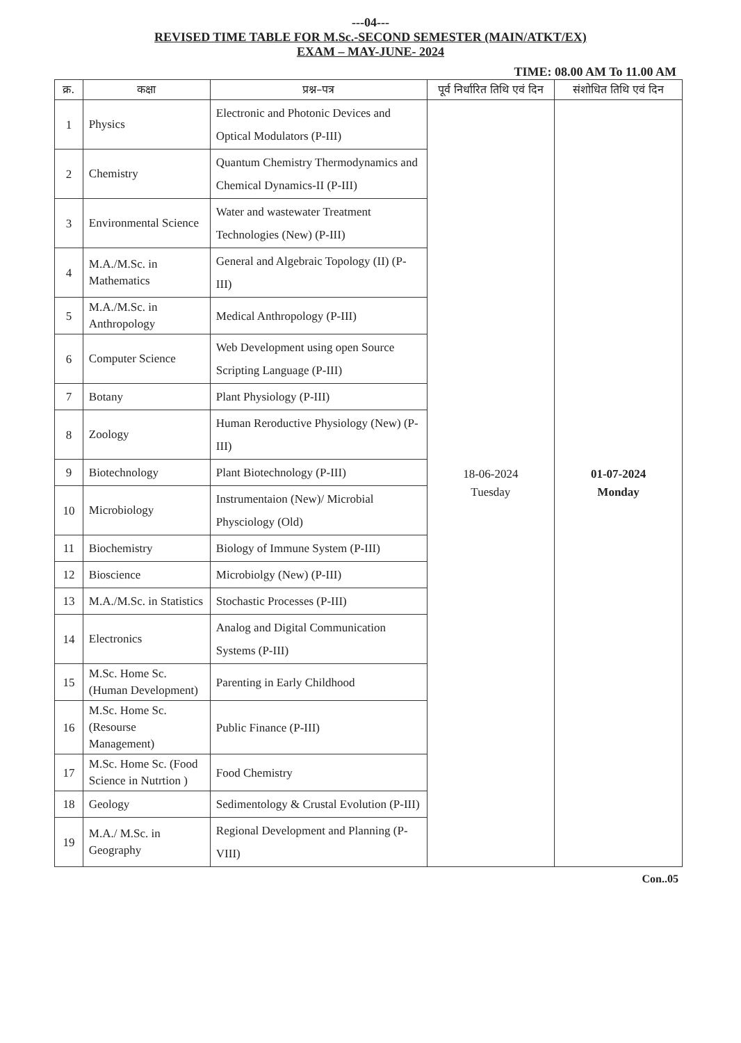---04---
REVISED TIME TABLE FOR M.Sc.-SECOND SEMESTER (MAIN/ATKT/EX)
EXAM – MAY-JUNE- 2024
TIME: 08.00 AM To 11.00 AM
| क्र. | कक्षा | प्रश्न–पत्र | पूर्व निर्धारित तिथि एवं दिन | संशोधित तिथि एवं दिन |
| --- | --- | --- | --- | --- |
| 1 | Physics | Electronic and Photonic Devices and Optical Modulators (P-III) | 18-06-2024 Tuesday | 01-07-2024 Monday |
| 2 | Chemistry | Quantum Chemistry Thermodynamics and Chemical Dynamics-II (P-III) | | |
| 3 | Environmental Science | Water and wastewater Treatment Technologies (New) (P-III) | | |
| 4 | M.A./M.Sc. in Mathematics | General and Algebraic Topology (II) (P-III) | | |
| 5 | M.A./M.Sc. in Anthropology | Medical Anthropology (P-III) | | |
| 6 | Computer Science | Web Development using open Source Scripting Language (P-III) | | |
| 7 | Botany | Plant Physiology (P-III) | | |
| 8 | Zoology | Human Reroductive Physiology (New) (P-III) | | |
| 9 | Biotechnology | Plant Biotechnology (P-III) | | |
| 10 | Microbiology | Instrumentaion (New)/ Microbial Physciology (Old) | | |
| 11 | Biochemistry | Biology of Immune System (P-III) | | |
| 12 | Bioscience | Microbiolgy (New) (P-III) | | |
| 13 | M.A./M.Sc. in Statistics | Stochastic Processes (P-III) | | |
| 14 | Electronics | Analog and Digital Communication Systems (P-III) | | |
| 15 | M.Sc. Home Sc. (Human Development) | Parenting in Early Childhood | | |
| 16 | M.Sc. Home Sc. (Resourse Management) | Public Finance (P-III) | | |
| 17 | M.Sc. Home Sc. (Food Science in Nutrtion ) | Food Chemistry | | |
| 18 | Geology | Sedimentology & Crustal Evolution (P-III) | | |
| 19 | M.A./ M.Sc. in Geography | Regional Development and Planning (P-VIII) | | |
Con..05